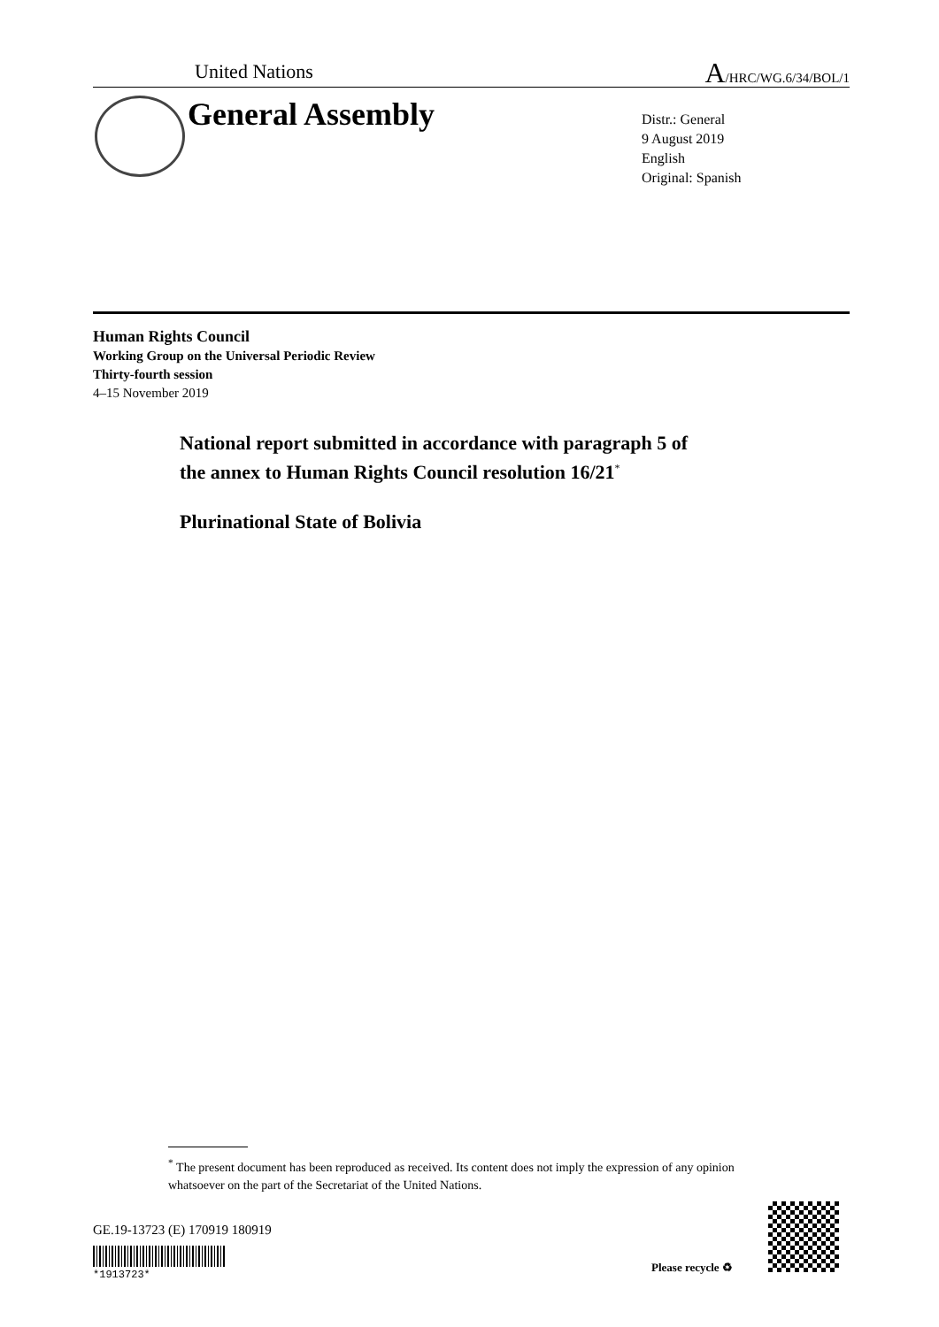United Nations A/HRC/WG.6/34/BOL/1
General Assembly
Distr.: General
9 August 2019
English
Original: Spanish
Human Rights Council
Working Group on the Universal Periodic Review
Thirty-fourth session
4–15 November 2019
National report submitted in accordance with paragraph 5 of
the annex to Human Rights Council resolution 16/21<sup>*</sup>
Plurinational State of Bolivia
<sup>*</sup> The present document has been reproduced as received. Its content does not imply the expression of any opinion whatsoever on the part of the Secretariat of the United Nations.
GE.19-13723 (E) 170919 180919
*1913723*
Please recycle ♻